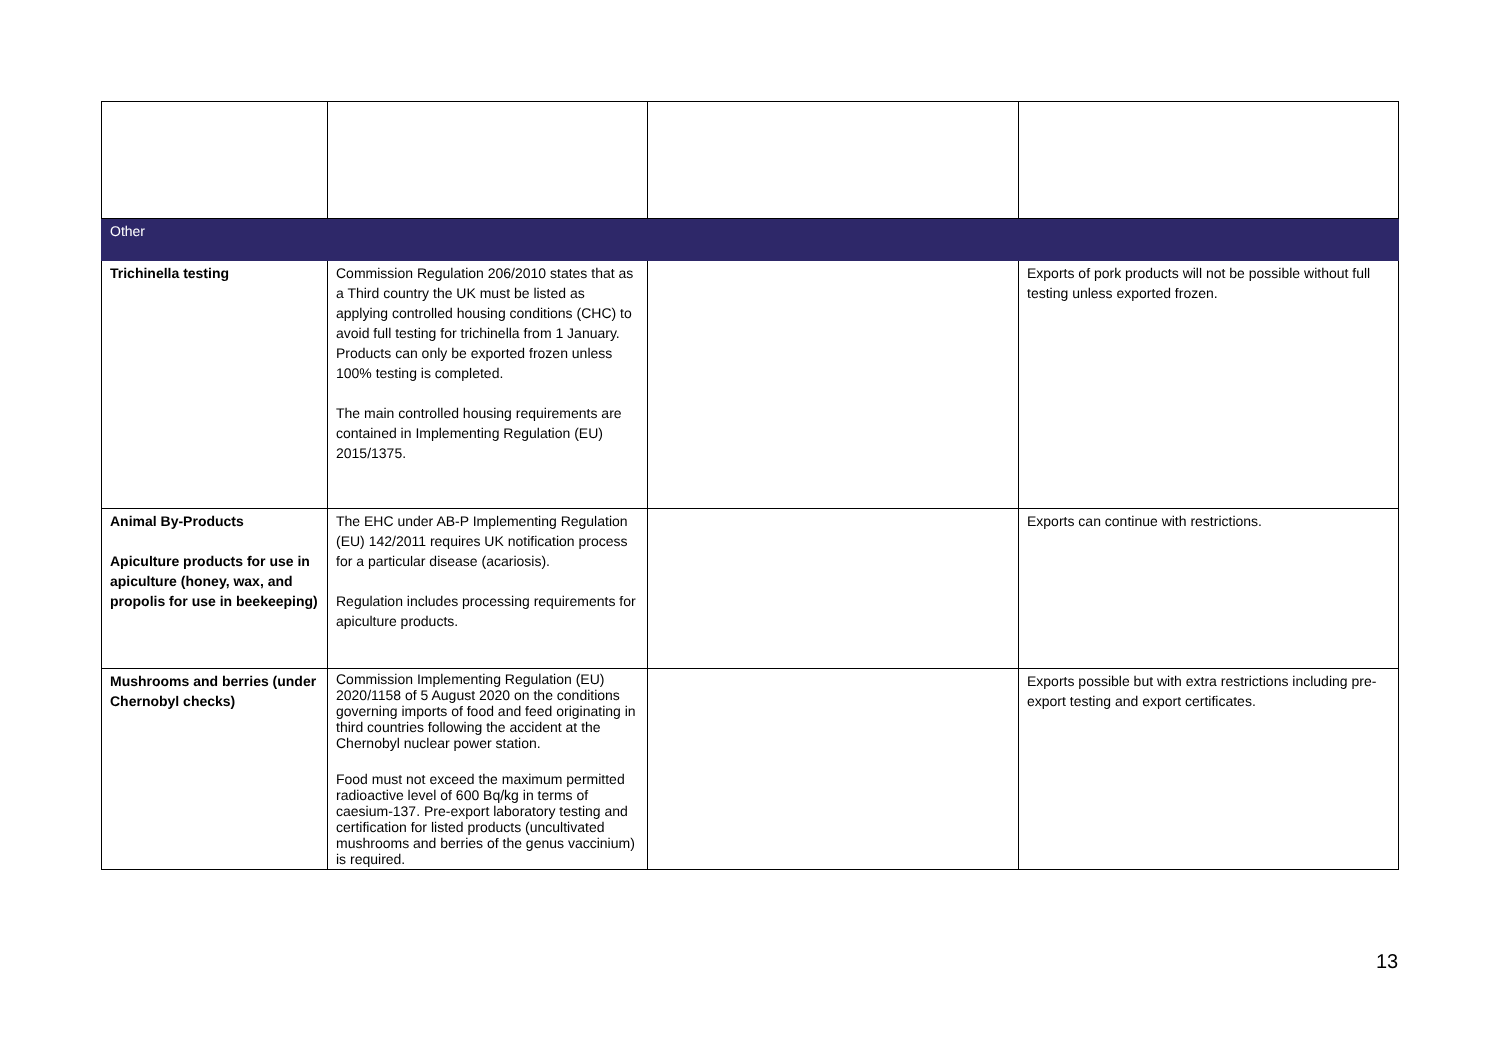| Other | | | |
| Trichinella testing | Commission Regulation 206/2010 states that as a Third country the UK must be listed as applying controlled housing conditions (CHC) to avoid full testing for trichinella from 1 January. Products can only be exported frozen unless 100% testing is completed. The main controlled housing requirements are contained in Implementing Regulation (EU) 2015/1375. | | Exports of pork products will not be possible without full testing unless exported frozen. |
| Animal By-Products Apiculture products for use in apiculture (honey, wax, and propolis for use in beekeeping) | The EHC under AB-P Implementing Regulation (EU) 142/2011 requires UK notification process for a particular disease (acariosis). Regulation includes processing requirements for apiculture products. | | Exports can continue with restrictions. |
| Mushrooms and berries (under Chernobyl checks) | Commission Implementing Regulation (EU) 2020/1158 of 5 August 2020 on the conditions governing imports of food and feed originating in third countries following the accident at the Chernobyl nuclear power station. Food must not exceed the maximum permitted radioactive level of 600 Bq/kg in terms of caesium-137. Pre-export laboratory testing and certification for listed products (uncultivated mushrooms and berries of the genus vaccinium) is required. | | Exports possible but with extra restrictions including pre-export testing and export certificates. |
13